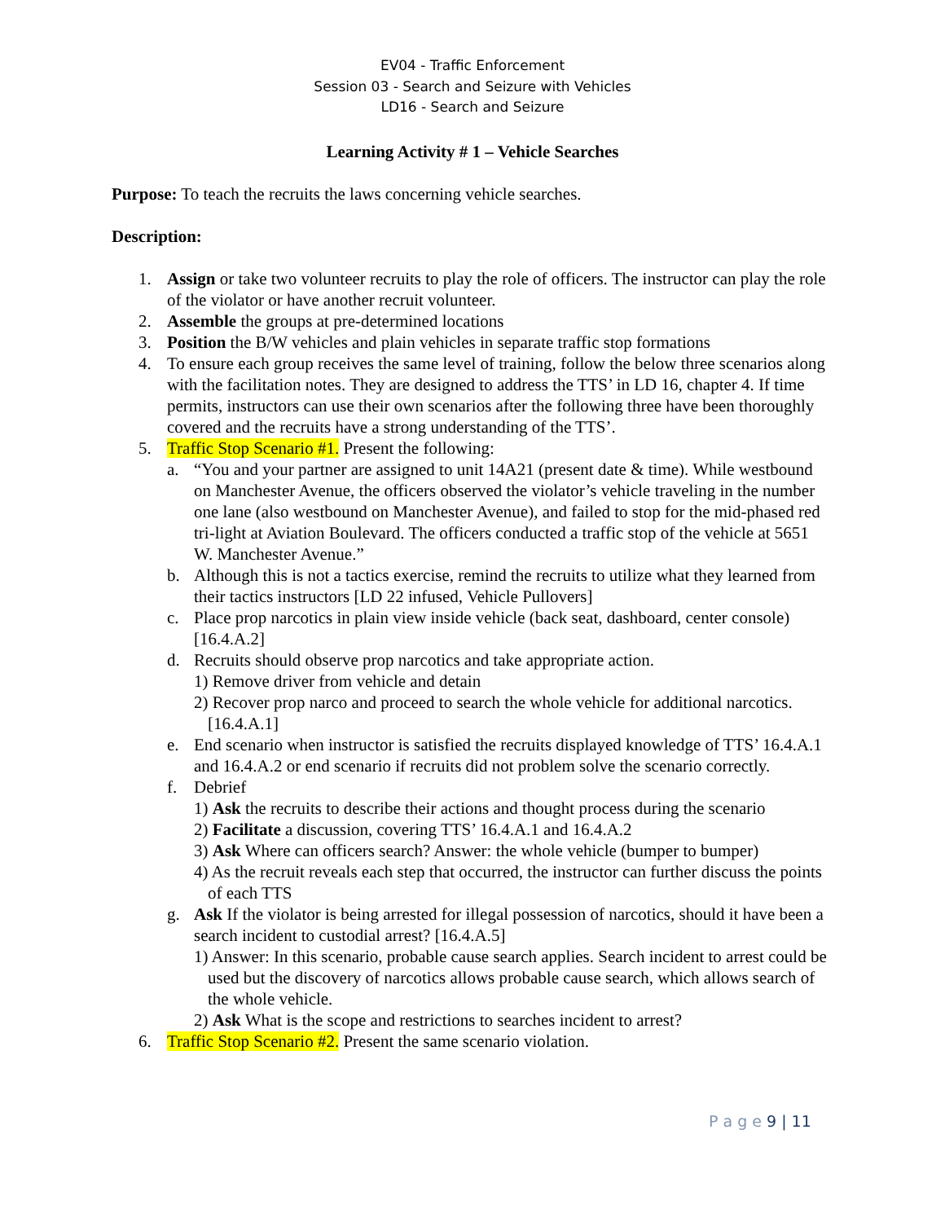EV04 - Traffic Enforcement
Session 03 - Search and Seizure with Vehicles
LD16 - Search and Seizure
Learning Activity # 1 – Vehicle Searches
Purpose: To teach the recruits the laws concerning vehicle searches.
Description:
1. Assign or take two volunteer recruits to play the role of officers. The instructor can play the role of the violator or have another recruit volunteer.
2. Assemble the groups at pre-determined locations
3. Position the B/W vehicles and plain vehicles in separate traffic stop formations
4. To ensure each group receives the same level of training, follow the below three scenarios along with the facilitation notes. They are designed to address the TTS’ in LD 16, chapter 4. If time permits, instructors can use their own scenarios after the following three have been thoroughly covered and the recruits have a strong understanding of the TTS’.
5. Traffic Stop Scenario #1. Present the following:
a. “You and your partner are assigned to unit 14A21 (present date & time). While westbound on Manchester Avenue, the officers observed the violator’s vehicle traveling in the number one lane (also westbound on Manchester Avenue), and failed to stop for the mid-phased red tri-light at Aviation Boulevard. The officers conducted a traffic stop of the vehicle at 5651 W. Manchester Avenue.”
b. Although this is not a tactics exercise, remind the recruits to utilize what they learned from their tactics instructors [LD 22 infused, Vehicle Pullovers]
c. Place prop narcotics in plain view inside vehicle (back seat, dashboard, center console) [16.4.A.2]
d. Recruits should observe prop narcotics and take appropriate action.
1) Remove driver from vehicle and detain
2) Recover prop narco and proceed to search the whole vehicle for additional narcotics. [16.4.A.1]
e. End scenario when instructor is satisfied the recruits displayed knowledge of TTS’ 16.4.A.1 and 16.4.A.2 or end scenario if recruits did not problem solve the scenario correctly.
f. Debrief
1) Ask the recruits to describe their actions and thought process during the scenario
2) Facilitate a discussion, covering TTS’ 16.4.A.1 and 16.4.A.2
3) Ask Where can officers search? Answer: the whole vehicle (bumper to bumper)
4) As the recruit reveals each step that occurred, the instructor can further discuss the points of each TTS
g. Ask If the violator is being arrested for illegal possession of narcotics, should it have been a search incident to custodial arrest? [16.4.A.5]
1) Answer: In this scenario, probable cause search applies. Search incident to arrest could be used but the discovery of narcotics allows probable cause search, which allows search of the whole vehicle.
2) Ask What is the scope and restrictions to searches incident to arrest?
6. Traffic Stop Scenario #2. Present the same scenario violation.
P a g e 9 | 11